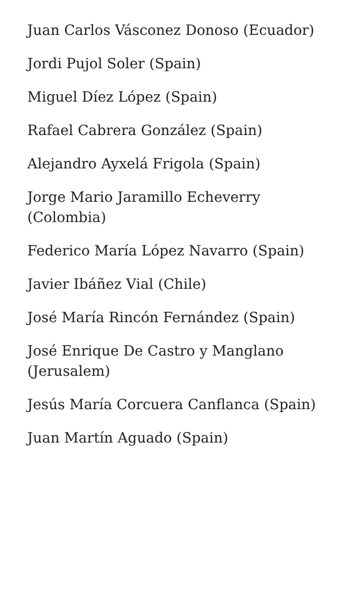Juan Carlos Vásconez Donoso (Ecuador)
Jordi Pujol Soler (Spain)
Miguel Díez López (Spain)
Rafael Cabrera González (Spain)
Alejandro Ayxelá Frigola (Spain)
Jorge Mario Jaramillo Echeverry (Colombia)
Federico María López Navarro (Spain)
Javier Ibáñez Vial (Chile)
José María Rincón Fernández (Spain)
José Enrique De Castro y Manglano (Jerusalem)
Jesús María Corcuera Canflanca (Spain)
Juan Martín Aguado (Spain)